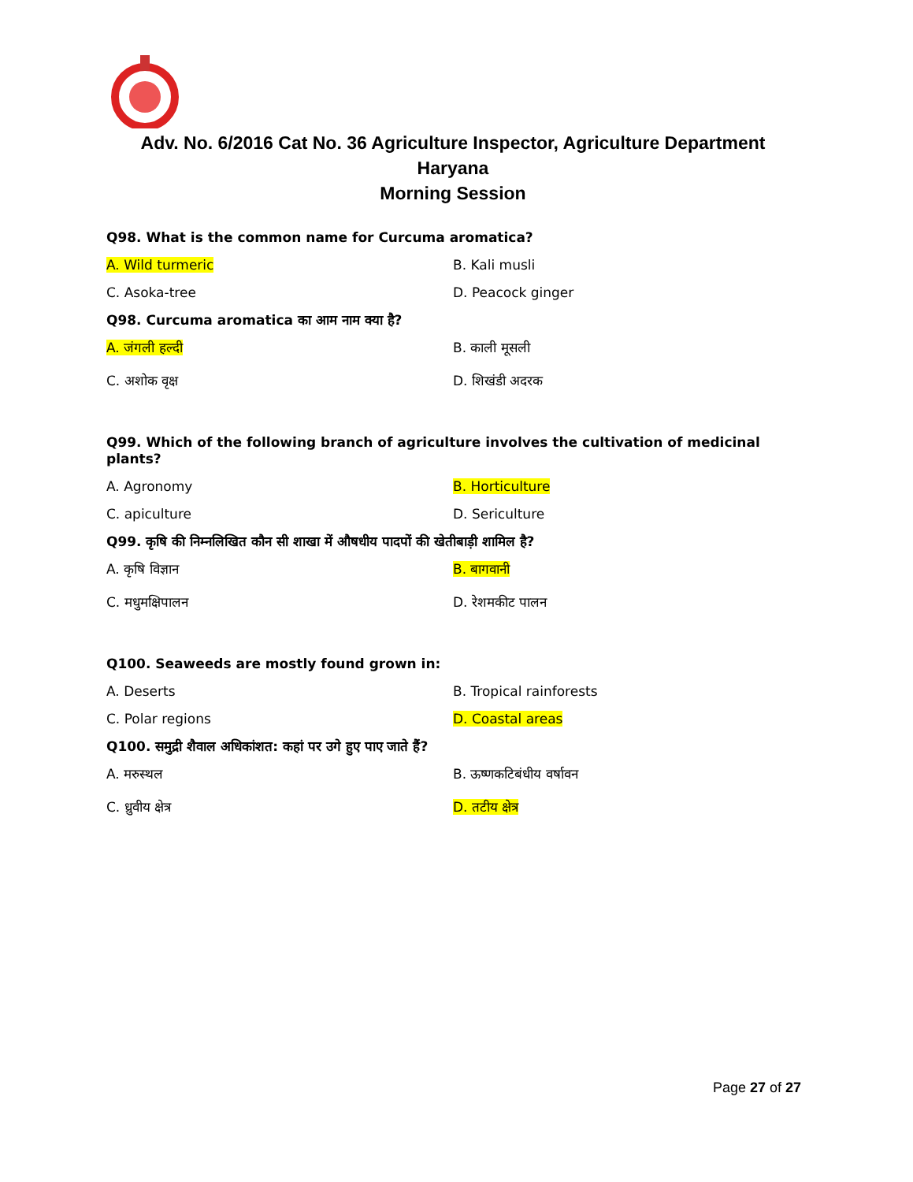Adv. No. 6/2016 Cat No. 36 Agriculture Inspector, Agriculture Department
Haryana
Morning Session
Q98. What is the common name for Curcuma aromatica?
A. Wild turmeric B. Kali musli
C. Asoka-tree D. Peacock ginger
Q98. Curcuma aromatica का आम नाम क्या है?
A. जंगली हल्दी B. काली मूसली
C. अशोक वृक्ष D. शिखंडी अदरक
Q99. Which of the following branch of agriculture involves the cultivation of medicinal plants?
A. Agronomy B. Horticulture
C. apiculture D. Sericulture
Q99. कृषि की निम्नलिखित कौन सी शाखा में औषधीय पादपों की खेतीबाड़ी शामिल है?
A. कृषि विज्ञान B. बागवानी
C. मधुमक्षिपालन D. रेशमकीट पालन
Q100. Seaweeds are mostly found grown in:
A. Deserts B. Tropical rainforests
C. Polar regions D. Coastal areas
Q100. समुद्री शैवाल अधिकांशत: कहां पर उगे हुए पाए जाते हैं?
A. मरुस्थल B. ऊष्णकटिबंधीय वर्षावन
C. ध्रुवीय क्षेत्र D. तटीय क्षेत्र
Page 27 of 27